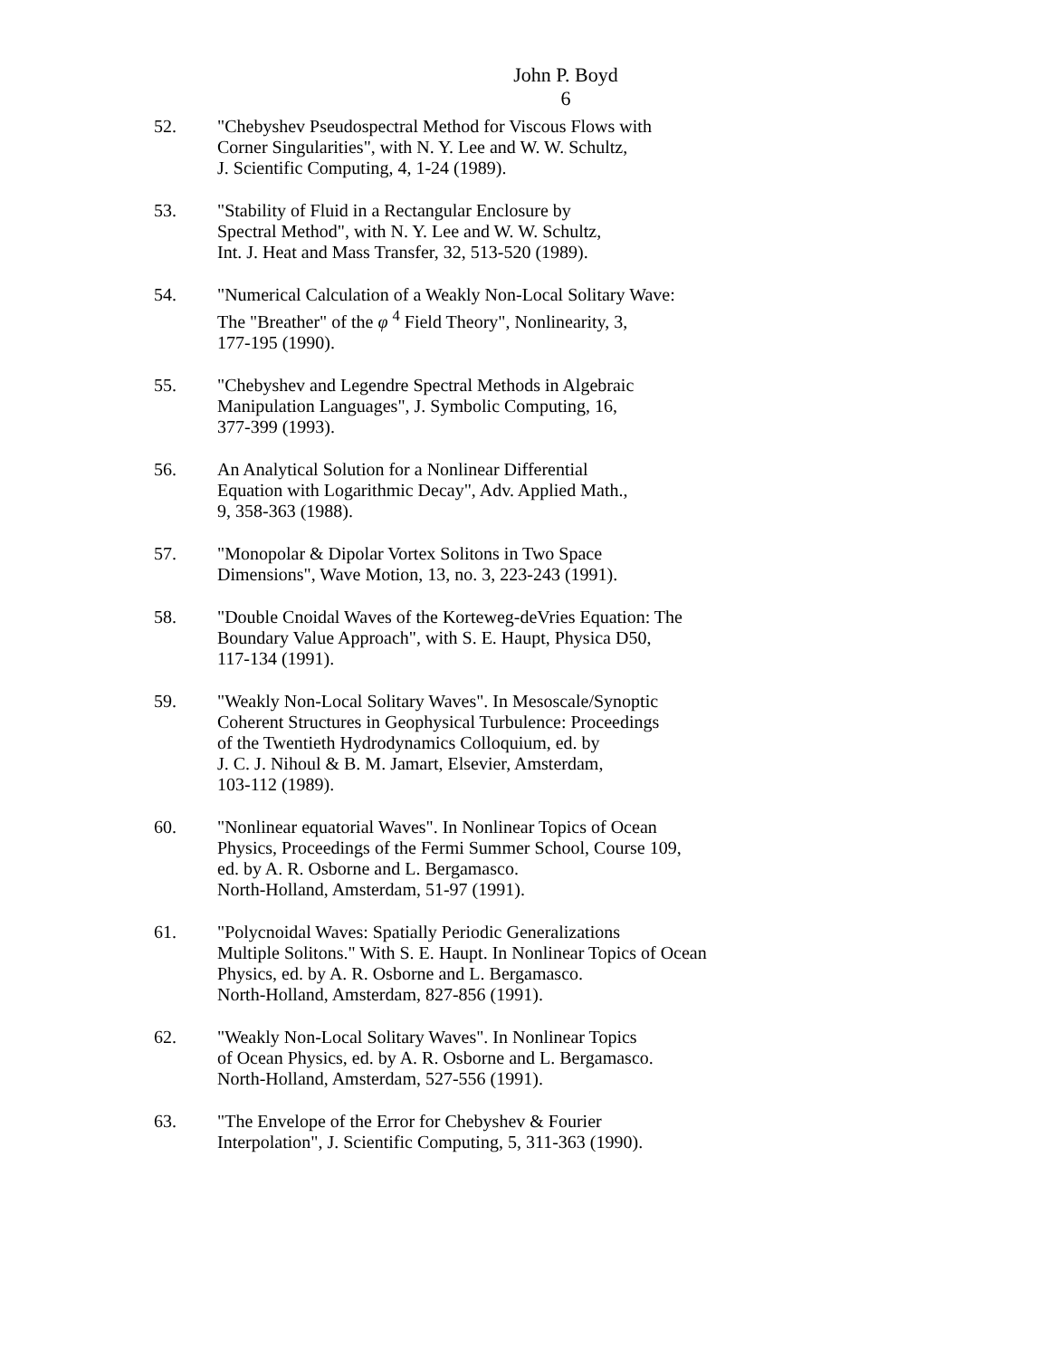John P. Boyd
6
52. "Chebyshev Pseudospectral Method for Viscous Flows with
Corner Singularities", with N. Y. Lee and W. W. Schultz,
J. Scientific Computing, 4, 1-24 (1989).
53. "Stability of Fluid in a Rectangular Enclosure by
Spectral Method", with N. Y. Lee and W. W. Schultz,
Int. J. Heat and Mass Transfer, 32, 513-520 (1989).
54. "Numerical Calculation of a Weakly Non-Local Solitary Wave:
The "Breather" of the φ <sup>4</sup> Field Theory", Nonlinearity, 3,
177-195 (1990).
55. "Chebyshev and Legendre Spectral Methods in Algebraic
Manipulation Languages", J. Symbolic Computing, 16,
377-399 (1993).
56. An Analytical Solution for a Nonlinear Differential
Equation with Logarithmic Decay", Adv. Applied Math.,
9, 358-363 (1988).
57. "Monopolar & Dipolar Vortex Solitons in Two Space
Dimensions", Wave Motion, 13, no. 3, 223-243 (1991).
58. "Double Cnoidal Waves of the Korteweg-deVries Equation: The
Boundary Value Approach", with S. E. Haupt, Physica D50,
117-134 (1991).
59. "Weakly Non-Local Solitary Waves". In Mesoscale/Synoptic
Coherent Structures in Geophysical Turbulence: Proceedings
of the Twentieth Hydrodynamics Colloquium, ed. by
J. C. J. Nihoul & B. M. Jamart, Elsevier, Amsterdam,
103-112 (1989).
60. "Nonlinear equatorial Waves". In Nonlinear Topics of Ocean
Physics, Proceedings of the Fermi Summer School, Course 109,
ed. by A. R. Osborne and L. Bergamasco.
North-Holland, Amsterdam, 51-97 (1991).
61. "Polycnoidal Waves: Spatially Periodic Generalizations
Multiple Solitons." With S. E. Haupt. In Nonlinear Topics of Ocean
Physics, ed. by A. R. Osborne and L. Bergamasco.
North-Holland, Amsterdam, 827-856 (1991).
62. "Weakly Non-Local Solitary Waves". In Nonlinear Topics
of Ocean Physics, ed. by A. R. Osborne and L. Bergamasco.
North-Holland, Amsterdam, 527-556 (1991).
63. "The Envelope of the Error for Chebyshev & Fourier
Interpolation", J. Scientific Computing, 5, 311-363 (1990).